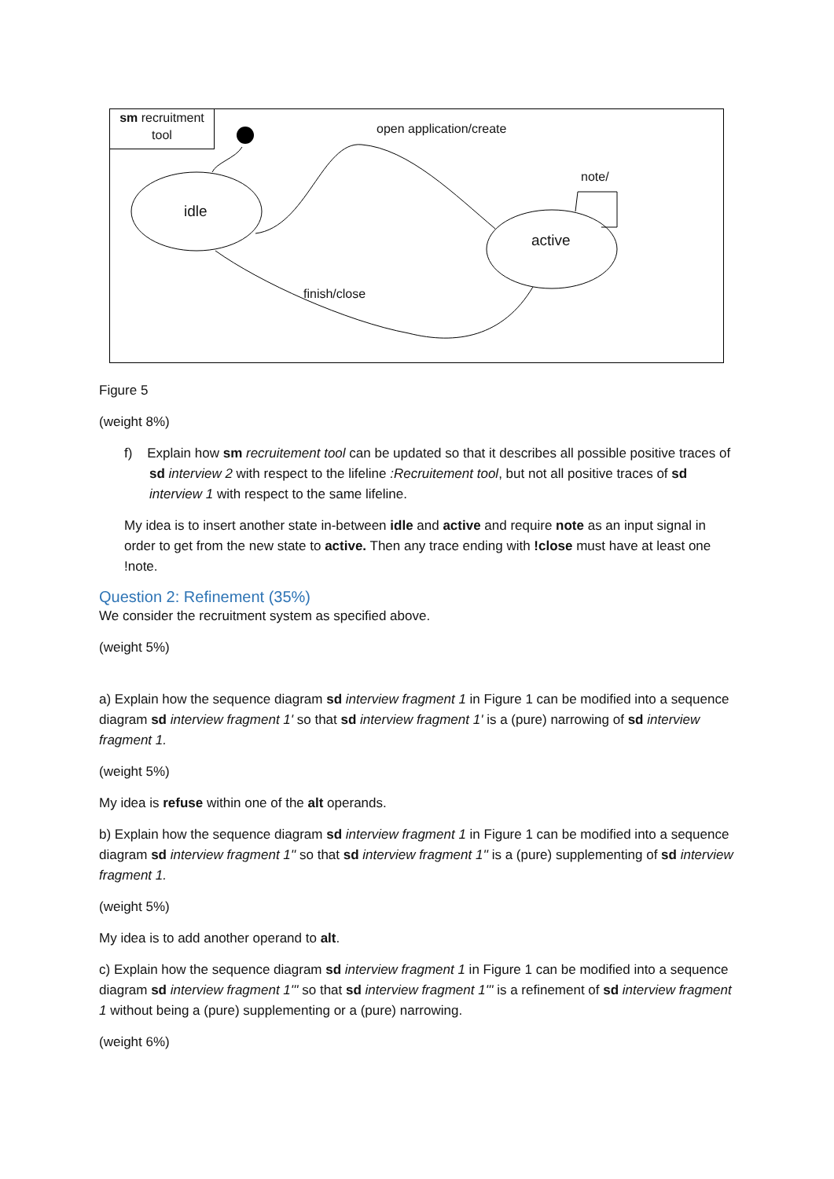sm recruitment tool
open application/create
note/
idle
active
finish/close
Figure 5
(weight 8%)
f) Explain how sm recruitement tool can be updated so that it describes all possible positive traces of sd interview 2 with respect to the lifeline :Recruitement tool, but not all positive traces of sd interview 1 with respect to the same lifeline.
My idea is to insert another state in-between idle and active and require note as an input signal in order to get from the new state to active. Then any trace ending with !close must have at least one !note.
Question 2: Refinement (35%)
We consider the recruitment system as specified above.
(weight 5%)
a) Explain how the sequence diagram sd interview fragment 1 in Figure 1 can be modified into a sequence diagram sd interview fragment 1' so that sd interview fragment 1' is a (pure) narrowing of sd interview fragment 1.
(weight 5%)
My idea is refuse within one of the alt operands.
b) Explain how the sequence diagram sd interview fragment 1 in Figure 1 can be modified into a sequence diagram sd interview fragment 1'' so that sd interview fragment 1'' is a (pure) supplementing of sd interview fragment 1.
(weight 5%)
My idea is to add another operand to alt.
c) Explain how the sequence diagram sd interview fragment 1 in Figure 1 can be modified into a sequence diagram sd interview fragment 1''' so that sd interview fragment 1''' is a refinement of sd interview fragment 1 without being a (pure) supplementing or a (pure) narrowing.
(weight 6%)